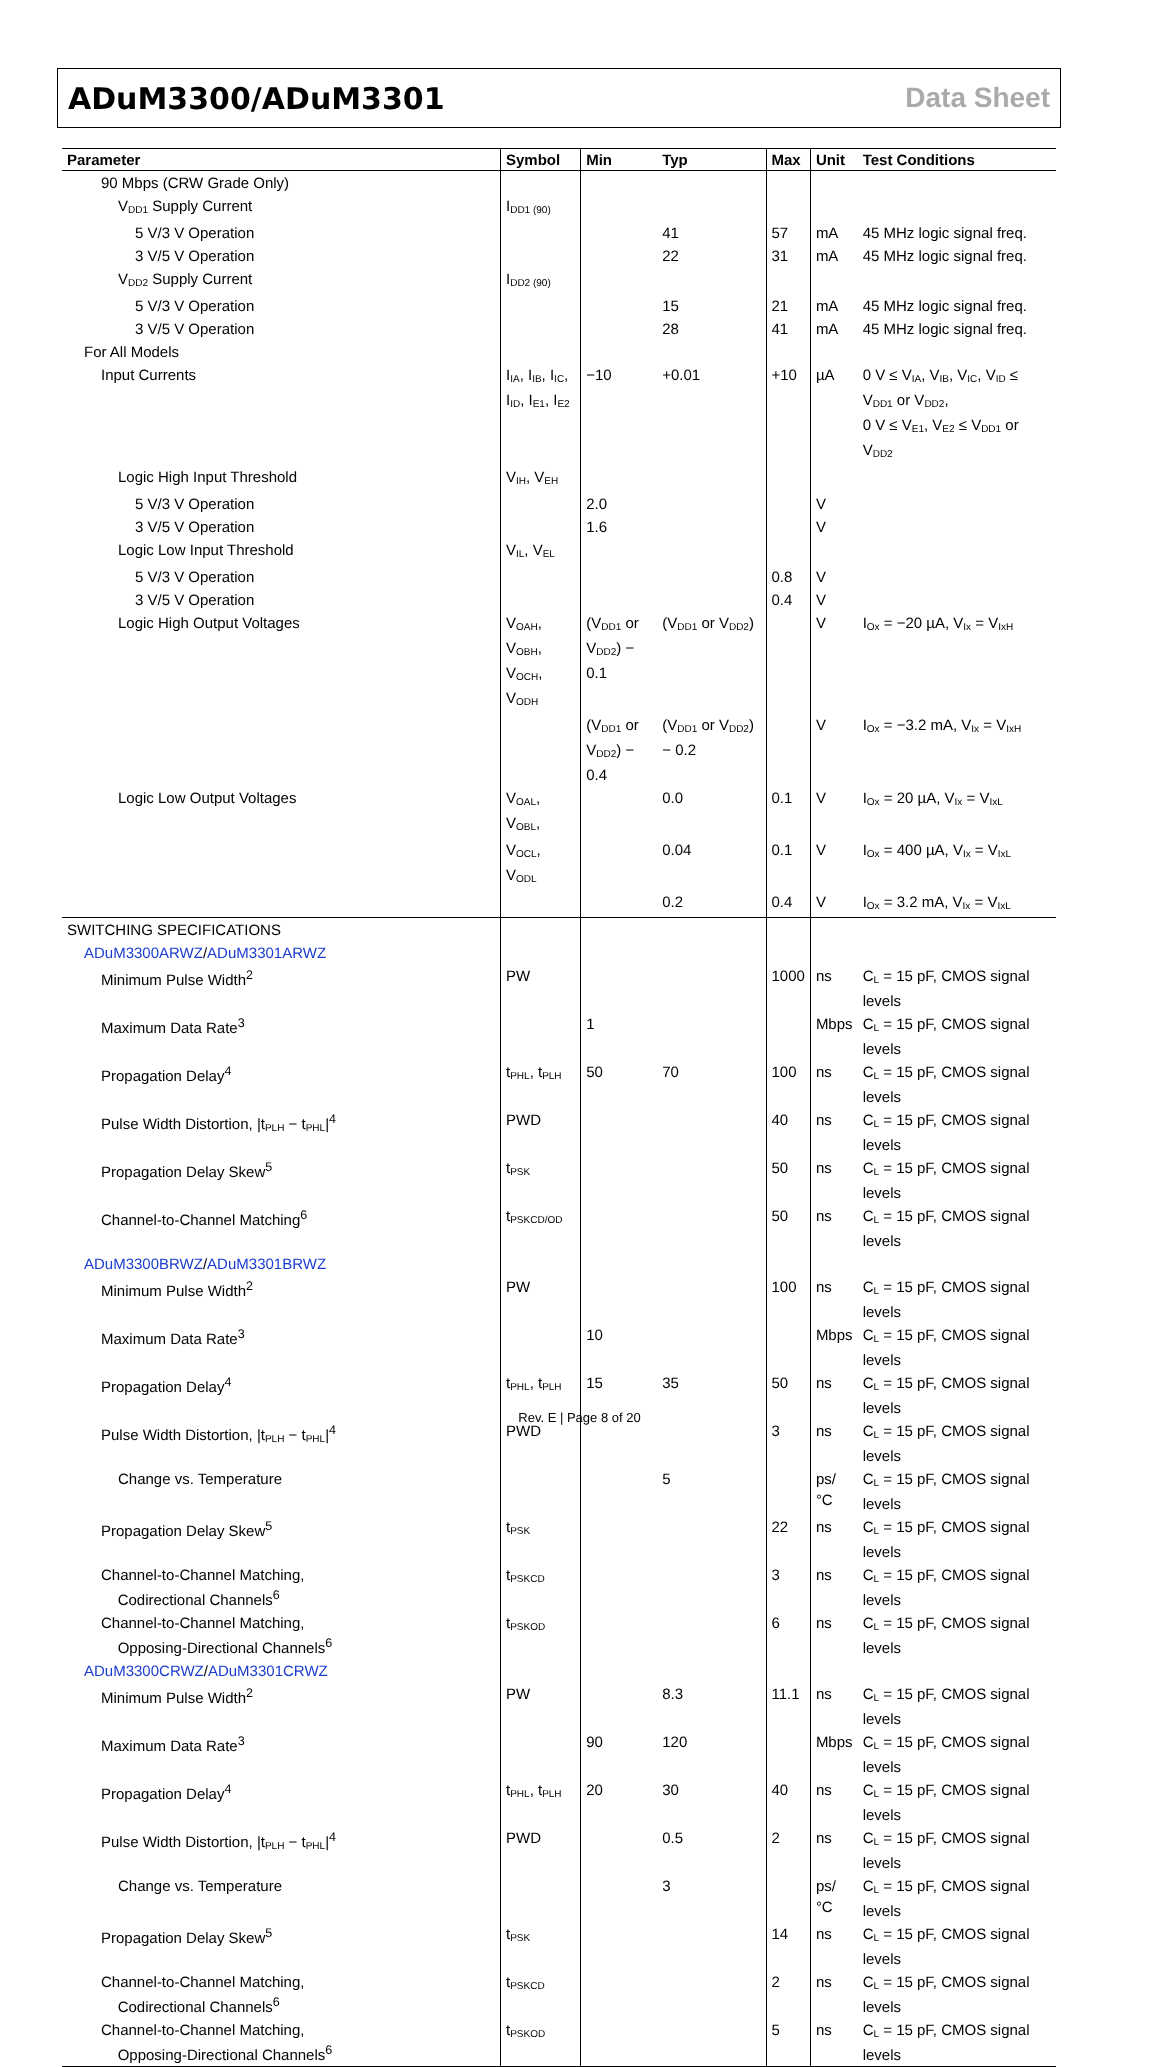ADuM3300/ADuM3301 Data Sheet
| Parameter | Symbol | Min | Typ | Max | Unit | Test Conditions |
| --- | --- | --- | --- | --- | --- | --- |
| 90 Mbps (CRW Grade Only) | | | | | | |
| V<sub>DD1</sub> Supply Current | I<sub>DD1 (90)</sub> | | | | | |
| 5 V/3 V Operation | | | 41 | 57 | mA | 45 MHz logic signal freq. |
| 3 V/5 V Operation | | | 22 | 31 | mA | 45 MHz logic signal freq. |
| V<sub>DD2</sub> Supply Current | I<sub>DD2 (90)</sub> | | | | | |
| 5 V/3 V Operation | | | 15 | 21 | mA | 45 MHz logic signal freq. |
| 3 V/5 V Operation | | | 28 | 41 | mA | 45 MHz logic signal freq. |
| For All Models | | | | | | |
| Input Currents | I<sub>IA</sub>, I<sub>IB</sub>, I<sub>IC</sub>, I<sub>ID</sub>, I<sub>E1</sub>, I<sub>E2</sub> | −10 | +0.01 | +10 | µA | 0 V ≤ V<sub>IA</sub>, V<sub>IB</sub>, V<sub>IC</sub>, V<sub>ID</sub> ≤ V<sub>DD1</sub> or V<sub>DD2</sub>, 0 V ≤ V<sub>E1</sub>, V<sub>E2</sub> ≤ V<sub>DD1</sub> or V<sub>DD2</sub> |
| Logic High Input Threshold | V<sub>IH</sub>, V<sub>EH</sub> | | | | | |
| 5 V/3 V Operation | | 2.0 | | | V | |
| 3 V/5 V Operation | | 1.6 | | | V | |
| Logic Low Input Threshold | V<sub>IL</sub>, V<sub>EL</sub> | | | | | |
| 5 V/3 V Operation | | | | 0.8 | V | |
| 3 V/5 V Operation | | | | 0.4 | V | |
| Logic High Output Voltages | V<sub>OAH</sub>, V<sub>OBH</sub>, V<sub>OCH</sub>, V<sub>ODH</sub> | (V<sub>DD1</sub> or V<sub>DD2</sub>) − 0.1 | (V<sub>DD1</sub> or V<sub>DD2</sub>) | | V | I<sub>Ox</sub> = −20 µA, V<sub>Ix</sub> = V<sub>IxH</sub> |
| | | (V<sub>DD1</sub> or V<sub>DD2</sub>) − 0.4 | (V<sub>DD1</sub> or V<sub>DD2</sub>) − 0.2 | | V | I<sub>Ox</sub> = −3.2 mA, V<sub>Ix</sub> = V<sub>IxH</sub> |
| Logic Low Output Voltages | V<sub>OAL</sub>, V<sub>OBL</sub>, | | 0.0 | 0.1 | V | I<sub>Ox</sub> = 20 µA, V<sub>Ix</sub> = V<sub>IxL</sub> |
| | V<sub>OCL</sub>, V<sub>ODL</sub> | | 0.04 | 0.1 | V | I<sub>Ox</sub> = 400 µA, V<sub>Ix</sub> = V<sub>IxL</sub> |
| | | | 0.2 | 0.4 | V | I<sub>Ox</sub> = 3.2 mA, V<sub>Ix</sub> = V<sub>IxL</sub> |
| SWITCHING SPECIFICATIONS | | | | | | |
| ADuM3300ARWZ / ADuM3301ARWZ | | | | | | |
| Minimum Pulse Width<sup>2</sup> | PW | | | 1000 | ns | C<sub>L</sub> = 15 pF, CMOS signal levels |
| Maximum Data Rate<sup>3</sup> | | 1 | | | Mbps | C<sub>L</sub> = 15 pF, CMOS signal levels |
| Propagation Delay<sup>4</sup> | t<sub>PHL</sub>, t<sub>PLH</sub> | 50 | 70 | 100 | ns | C<sub>L</sub> = 15 pF, CMOS signal levels |
| Pulse Width Distortion, /t<sub>PLH</sub> − t<sub>PHL</sub>/<sup>4</sup> | PWD | | | 40 | ns | C<sub>L</sub> = 15 pF, CMOS signal levels |
| Propagation Delay Skew<sup>5</sup> | t<sub>PSK</sub> | | | 50 | ns | C<sub>L</sub> = 15 pF, CMOS signal levels |
| Channel-to-Channel Matching<sup>6</sup> | t<sub>PSKCD/OD</sub> | | | 50 | ns | C<sub>L</sub> = 15 pF, CMOS signal levels |
| ADuM3300BRWZ / ADuM3301BRWZ | | | | | | |
| Minimum Pulse Width<sup>2</sup> | PW | | | 100 | ns | C<sub>L</sub> = 15 pF, CMOS signal levels |
| Maximum Data Rate<sup>3</sup> | | 10 | | | Mbps | C<sub>L</sub> = 15 pF, CMOS signal levels |
| Propagation Delay<sup>4</sup> | t<sub>PHL</sub>, t<sub>PLH</sub> | 15 | 35 | 50 | ns | C<sub>L</sub> = 15 pF, CMOS signal levels |
| Pulse Width Distortion, /t<sub>PLH</sub> − t<sub>PHL</sub>/<sup>4</sup> | PWD | | | 3 | ns | C<sub>L</sub> = 15 pF, CMOS signal levels |
| Change vs. Temperature | | | 5 | | ps/°C | C<sub>L</sub> = 15 pF, CMOS signal levels |
| Propagation Delay Skew<sup>5</sup> | t<sub>PSK</sub> | | | 22 | ns | C<sub>L</sub> = 15 pF, CMOS signal levels |
| Channel-to-Channel Matching, Codirectional Channels<sup>6</sup> | t<sub>PSKCD</sub> | | | 3 | ns | C<sub>L</sub> = 15 pF, CMOS signal levels |
| Channel-to-Channel Matching, Opposing-Directional Channels<sup>6</sup> | t<sub>PSKOD</sub> | | | 6 | ns | C<sub>L</sub> = 15 pF, CMOS signal levels |
| ADuM3300CRWZ / ADuM3301CRWZ | | | | | | |
| Minimum Pulse Width<sup>2</sup> | PW | | 8.3 | 11.1 | ns | C<sub>L</sub> = 15 pF, CMOS signal levels |
| Maximum Data Rate<sup>3</sup> | | 90 | 120 | | Mbps | C<sub>L</sub> = 15 pF, CMOS signal levels |
| Propagation Delay<sup>4</sup> | t<sub>PHL</sub>, t<sub>PLH</sub> | 20 | 30 | 40 | ns | C<sub>L</sub> = 15 pF, CMOS signal levels |
| Pulse Width Distortion, /t<sub>PLH</sub> − t<sub>PHL</sub>/<sup>4</sup> | PWD | | 0.5 | 2 | ns | C<sub>L</sub> = 15 pF, CMOS signal levels |
| Change vs. Temperature | | | 3 | | ps/°C | C<sub>L</sub> = 15 pF, CMOS signal levels |
| Propagation Delay Skew<sup>5</sup> | t<sub>PSK</sub> | | | 14 | ns | C<sub>L</sub> = 15 pF, CMOS signal levels |
| Channel-to-Channel Matching, Codirectional Channels<sup>6</sup> | t<sub>PSKCD</sub> | | | 2 | ns | C<sub>L</sub> = 15 pF, CMOS signal levels |
| Channel-to-Channel Matching, Opposing-Directional Channels<sup>6</sup> | t<sub>PSKOD</sub> | | | 5 | ns | C<sub>L</sub> = 15 pF, CMOS signal levels |
Rev. E | Page 8 of 20